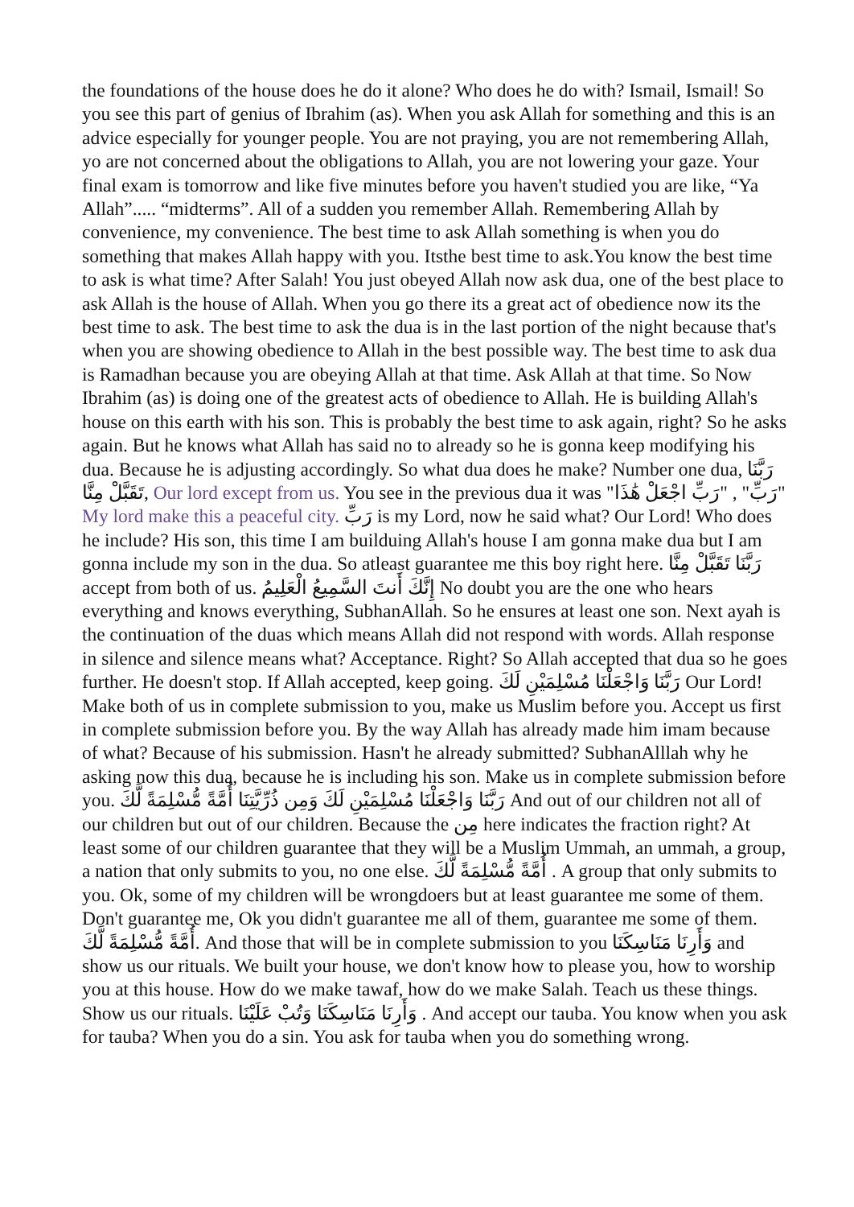the foundations of the house does he do it alone? Who does he do with? Ismail, Ismail! So you see this part of genius of Ibrahim (as). When you ask Allah for something and this is an advice especially for younger people. You are not praying, you are not remembering Allah, yo are not concerned about the obligations to Allah, you are not lowering your gaze. Your final exam is tomorrow and like five minutes before you haven't studied you are like, “Ya Allah”..... “midterms”. All of a sudden you remember Allah. Remembering Allah by convenience, my convenience. The best time to ask Allah something is when you do something that makes Allah happy with you. Itsthe best time to ask.You know the best time to ask is what time? After Salah! You just obeyed Allah now ask dua, one of the best place to ask Allah is the house of Allah. When you go there its a great act of obedience now its the best time to ask. The best time to ask the dua is in the last portion of the night because that's when you are showing obedience to Allah in the best possible way. The best time to ask dua is Ramadhan because you are obeying Allah at that time. Ask Allah at that time. So Now Ibrahim (as) is doing one of the greatest acts of obedience to Allah. He is building Allah's house on this earth with his son. This is probably the best time to ask again, right? So he asks again. But he knows what Allah has said no to already so he is gonna keep modifying his dua. Because he is adjusting accordingly. So what dua does he make? Number one dua, رَبَّنَا تَقَبَّلْ مِنَّا, Our lord except from us. You see in the previous dua it was "رَبِّ" , "رَبِّ اجْعَلْ هَٰذَا" My lord make this a peaceful city. رَبِّ is my Lord, now he said what? Our Lord! Who does he include? His son, this time I am builduing Allah's house I am gonna make dua but I am gonna include my son in the dua. So atleast guarantee me this boy right here. رَبَّنَا تَقَبَّلْ مِنَّا accept from both of us. إِنَّكَ أَنتَ السَّمِيعُ الْعَلِيمُ No doubt you are the one who hears everything and knows everything, SubhanAllah. So he ensures at least one son. Next ayah is the continuation of the duas which means Allah did not respond with words. Allah response in silence and silence means what? Acceptance. Right? So Allah accepted that dua so he goes further. He doesn't stop. If Allah accepted, keep going. رَبَّنَا وَاجْعَلْنَا مُسْلِمَيْنِ لَكَ Our Lord! Make both of us in complete submission to you, make us Muslim before you. Accept us first in complete submission before you. By the way Allah has already made him imam because of what? Because of his submission. Hasn't he already submitted? SubhanAlllah why he asking now this dua, because he is including his son. Make us in complete submission before you. رَبَّنَا وَاجْعَلْنَا مُسْلِمَيْنِ لَكَ وَمِن ذُرِّيَّتِنَا أُمَّةً مُّسْلِمَةً لَّكَ And out of our children not all of our children but out of our children. Because the مِن here indicates the fraction right? At least some of our children guarantee that they will be a Muslim Ummah, an ummah, a group, a nation that only submits to you, no one else. أُمَّةً مُّسْلِمَةً لَّكَ . A group that only submits to you. Ok, some of my children will be wrongdoers but at least guarantee me some of them. Don't guarantee me, Ok you didn't guarantee me all of them, guarantee me some of them. أُمَّةً مُّسْلِمَةً لَّكَ. And those that will be in complete submission to you وَأَرِنَا مَنَاسِكَنَا and show us our rituals. We built your house, we don't know how to please you, how to worship you at this house. How do we make tawaf, how do we make Salah. Teach us these things. Show us our rituals. وَأَرِنَا مَنَاسِكَنَا وَتُبْ عَلَيْنَا . And accept our tauba. You know when you ask for tauba? When you do a sin. You ask for tauba when you do something wrong.